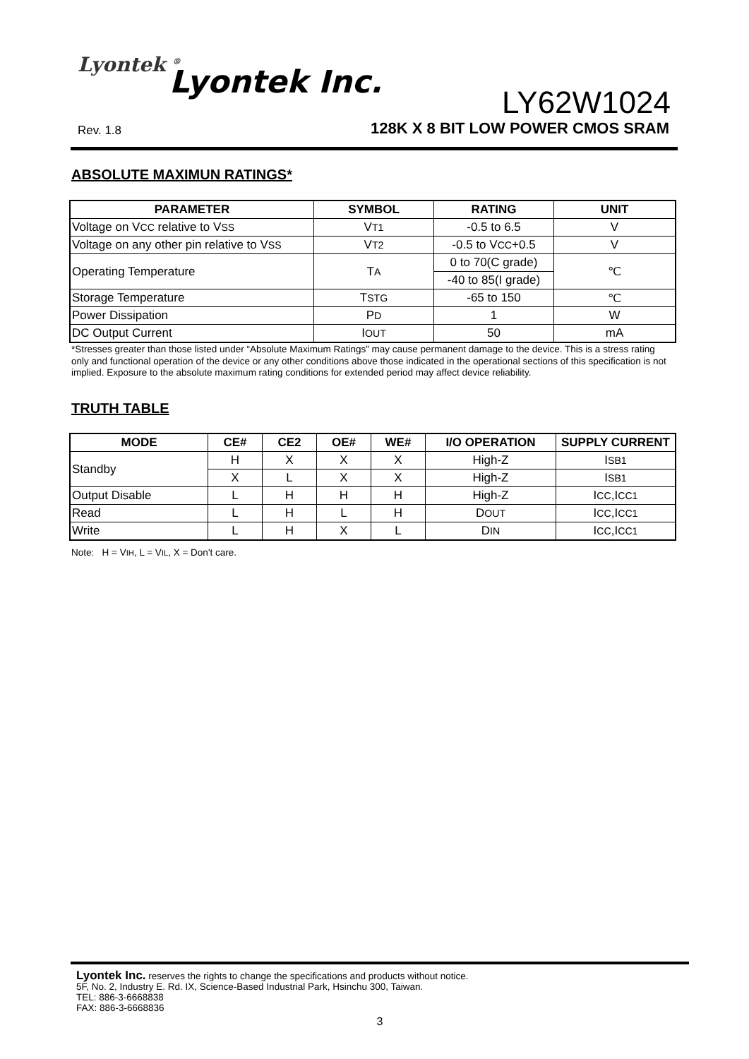Lyontek <sup>®</sup> Lyontek Inc.
LY62W1024
Rev. 1.8
128K X 8 BIT LOW POWER CMOS SRAM
ABSOLUTE MAXIMUN RATINGS*
| PARAMETER | SYMBOL | RATING | UNIT |
| --- | --- | --- | --- |
| Voltage on V CC relative to V SS | V T1 | -0.5 to 6.5 | V |
| Voltage on any other pin relative to V SS | V T2 | -0.5 to V CC +0.5 | V |
| Operating Temperature | T A | 0 to 70(C grade) | ℃ |
| | | -40 to 85(I grade) | |
| Storage Temperature | T STG | -65 to 150 | ℃ |
| Power Dissipation | P D | 1 | W |
| DC Output Current | I OUT | 50 | mA |
*Stresses greater than those listed under “Absolute Maximum Ratings” may cause permanent damage to the device. This is a stress rating only and functional operation of the device or any other conditions above those indicated in the operational sections of this specification is not implied. Exposure to the absolute maximum rating conditions for extended period may affect device reliability.
TRUTH TABLE
| MODE | CE# | CE2 | OE# | WE# | I/O OPERATION | SUPPLY CURRENT |
| --- | --- | --- | --- | --- | --- | --- |
| Standby | H | X | X | X | High-Z | I SB1 |
| | X | L | X | X | High-Z | I SB1 |
| Output Disable | L | H | H | H | High-Z | I CC ,I CC1 |
| Read | L | H | L | H | D OUT | I CC ,I CC1 |
| Write | L | H | X | L | D IN | I CC ,I CC1 |
Note: H = VIH, L = VIL, X = Don't care.
Lyontek Inc. reserves the rights to change the specifications and products without notice.
5F, No. 2, Industry E. Rd. IX, Science-Based Industrial Park, Hsinchu 300, Taiwan.
TEL: 886-3-6668838
FAX: 886-3-6668836
3